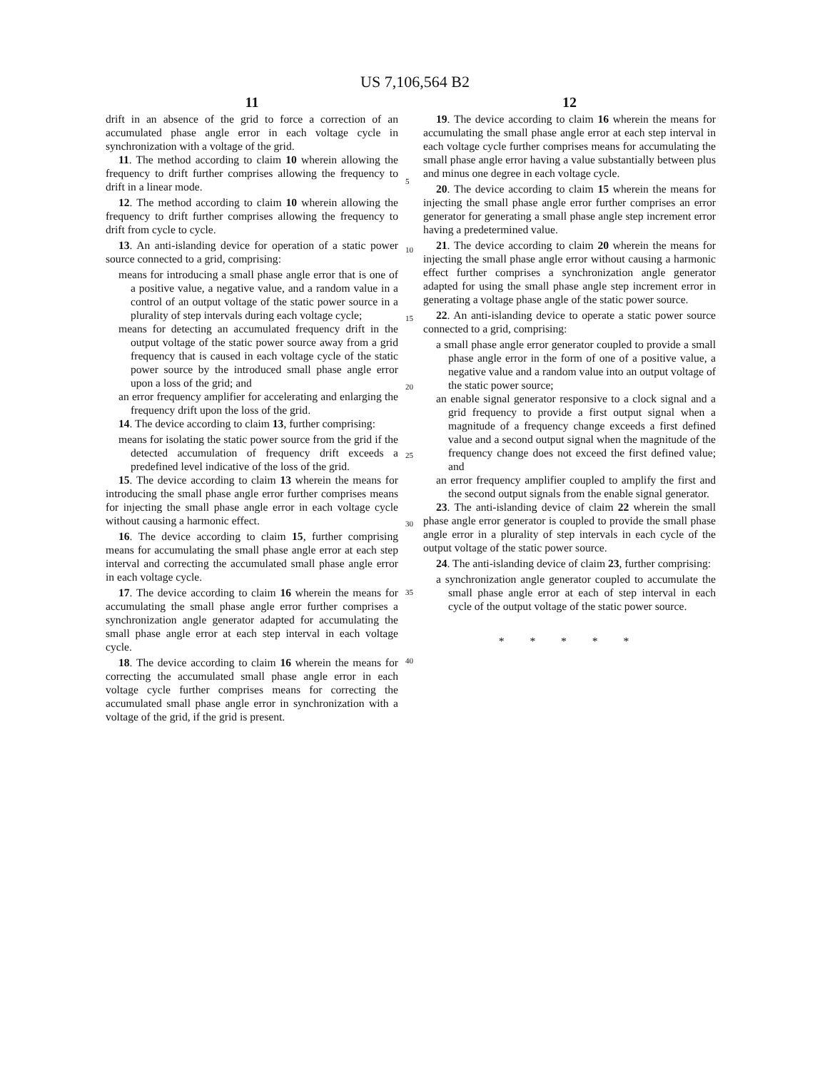US 7,106,564 B2
11
drift in an absence of the grid to force a correction of an accumulated phase angle error in each voltage cycle in synchronization with a voltage of the grid.
11. The method according to claim 10 wherein allowing the frequency to drift further comprises allowing the frequency to drift in a linear mode.
12. The method according to claim 10 wherein allowing the frequency to drift further comprises allowing the frequency to drift from cycle to cycle.
13. An anti-islanding device for operation of a static power source connected to a grid, comprising:
means for introducing a small phase angle error that is one of a positive value, a negative value, and a random value in a control of an output voltage of the static power source in a plurality of step intervals during each voltage cycle;
means for detecting an accumulated frequency drift in the output voltage of the static power source away from a grid frequency that is caused in each voltage cycle of the static power source by the introduced small phase angle error upon a loss of the grid; and
an error frequency amplifier for accelerating and enlarging the frequency drift upon the loss of the grid.
14. The device according to claim 13, further comprising:
means for isolating the static power source from the grid if the detected accumulation of frequency drift exceeds a predefined level indicative of the loss of the grid.
15. The device according to claim 13 wherein the means for introducing the small phase angle error further comprises means for injecting the small phase angle error in each voltage cycle without causing a harmonic effect.
16. The device according to claim 15, further comprising means for accumulating the small phase angle error at each step interval and correcting the accumulated small phase angle error in each voltage cycle.
17. The device according to claim 16 wherein the means for accumulating the small phase angle error further comprises a synchronization angle generator adapted for accumulating the small phase angle error at each step interval in each voltage cycle.
18. The device according to claim 16 wherein the means for correcting the accumulated small phase angle error in each voltage cycle further comprises means for correcting the accumulated small phase angle error in synchronization with a voltage of the grid, if the grid is present.
5
10
15
20
25
30
35
40
12
19. The device according to claim 16 wherein the means for accumulating the small phase angle error at each step interval in each voltage cycle further comprises means for accumulating the small phase angle error having a value substantially between plus and minus one degree in each voltage cycle.
20. The device according to claim 15 wherein the means for injecting the small phase angle error further comprises an error generator for generating a small phase angle step increment error having a predetermined value.
21. The device according to claim 20 wherein the means for injecting the small phase angle error without causing a harmonic effect further comprises a synchronization angle generator adapted for using the small phase angle step increment error in generating a voltage phase angle of the static power source.
22. An anti-islanding device to operate a static power source connected to a grid, comprising:
a small phase angle error generator coupled to provide a small phase angle error in the form of one of a positive value, a negative value and a random value into an output voltage of the static power source;
an enable signal generator responsive to a clock signal and a grid frequency to provide a first output signal when a magnitude of a frequency change exceeds a first defined value and a second output signal when the magnitude of the frequency change does not exceed the first defined value; and
an error frequency amplifier coupled to amplify the first and the second output signals from the enable signal generator.
23. The anti-islanding device of claim 22 wherein the small phase angle error generator is coupled to provide the small phase angle error in a plurality of step intervals in each cycle of the output voltage of the static power source.
24. The anti-islanding device of claim 23, further comprising:
a synchronization angle generator coupled to accumulate the small phase angle error at each of step interval in each cycle of the output voltage of the static power source.
* * * * *